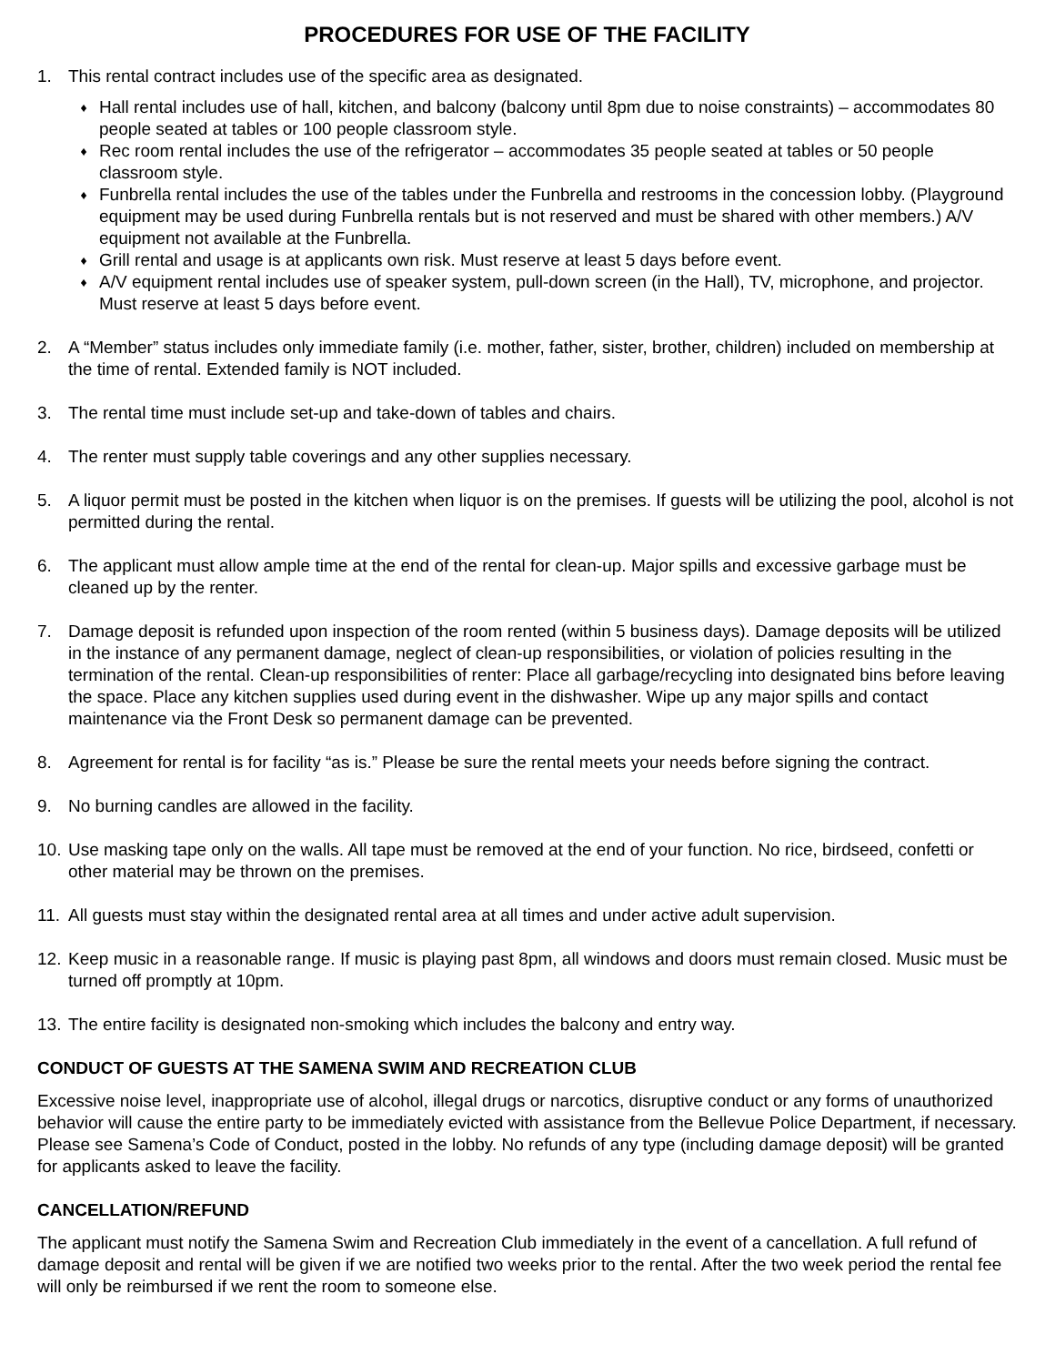PROCEDURES FOR USE OF THE FACILITY
1. This rental contract includes use of the specific area as designated.
♦ Hall rental includes use of hall, kitchen, and balcony (balcony until 8pm due to noise constraints) – accommodates 80 people seated at tables or 100 people classroom style.
♦ Rec room rental includes the use of the refrigerator – accommodates 35 people seated at tables or 50 people classroom style.
♦ Funbrella rental includes the use of the tables under the Funbrella and restrooms in the concession lobby. (Playground equipment may be used during Funbrella rentals but is not reserved and must be shared with other members.) A/V equipment not available at the Funbrella.
♦ Grill rental and usage is at applicants own risk. Must reserve at least 5 days before event.
♦ A/V equipment rental includes use of speaker system, pull-down screen (in the Hall), TV, microphone, and projector. Must reserve at least 5 days before event.
2. A “Member” status includes only immediate family (i.e. mother, father, sister, brother, children) included on membership at the time of rental. Extended family is NOT included.
3. The rental time must include set-up and take-down of tables and chairs.
4. The renter must supply table coverings and any other supplies necessary.
5. A liquor permit must be posted in the kitchen when liquor is on the premises. If guests will be utilizing the pool, alcohol is not permitted during the rental.
6. The applicant must allow ample time at the end of the rental for clean-up. Major spills and excessive garbage must be cleaned up by the renter.
7. Damage deposit is refunded upon inspection of the room rented (within 5 business days). Damage deposits will be utilized in the instance of any permanent damage, neglect of clean-up responsibilities, or violation of policies resulting in the termination of the rental. Clean-up responsibilities of renter: Place all garbage/recycling into designated bins before leaving the space. Place any kitchen supplies used during event in the dishwasher. Wipe up any major spills and contact maintenance via the Front Desk so permanent damage can be prevented.
8. Agreement for rental is for facility “as is.” Please be sure the rental meets your needs before signing the contract.
9. No burning candles are allowed in the facility.
10.
Use masking tape only on the walls. All tape must be removed at the end of your function. No rice, birdseed, confetti or other material may be thrown on the premises.
11.
All guests must stay within the designated rental area at all times and under active adult supervision.
12.
Keep music in a reasonable range. If music is playing past 8pm, all windows and doors must remain closed. Music must be turned off promptly at 10pm.
13.
The entire facility is designated non-smoking which includes the balcony and entry way.
CONDUCT OF GUESTS AT THE SAMENA SWIM AND RECREATION CLUB
Excessive noise level, inappropriate use of alcohol, illegal drugs or narcotics, disruptive conduct or any forms of unauthorized behavior will cause the entire party to be immediately evicted with assistance from the Bellevue Police Department, if necessary. Please see Samena’s Code of Conduct, posted in the lobby. No refunds of any type (including damage deposit) will be granted for applicants asked to leave the facility.
CANCELLATION/REFUND
The applicant must notify the Samena Swim and Recreation Club immediately in the event of a cancellation. A full refund of damage deposit and rental will be given if we are notified two weeks prior to the rental. After the two week period the rental fee will only be reimbursed if we rent the room to someone else.